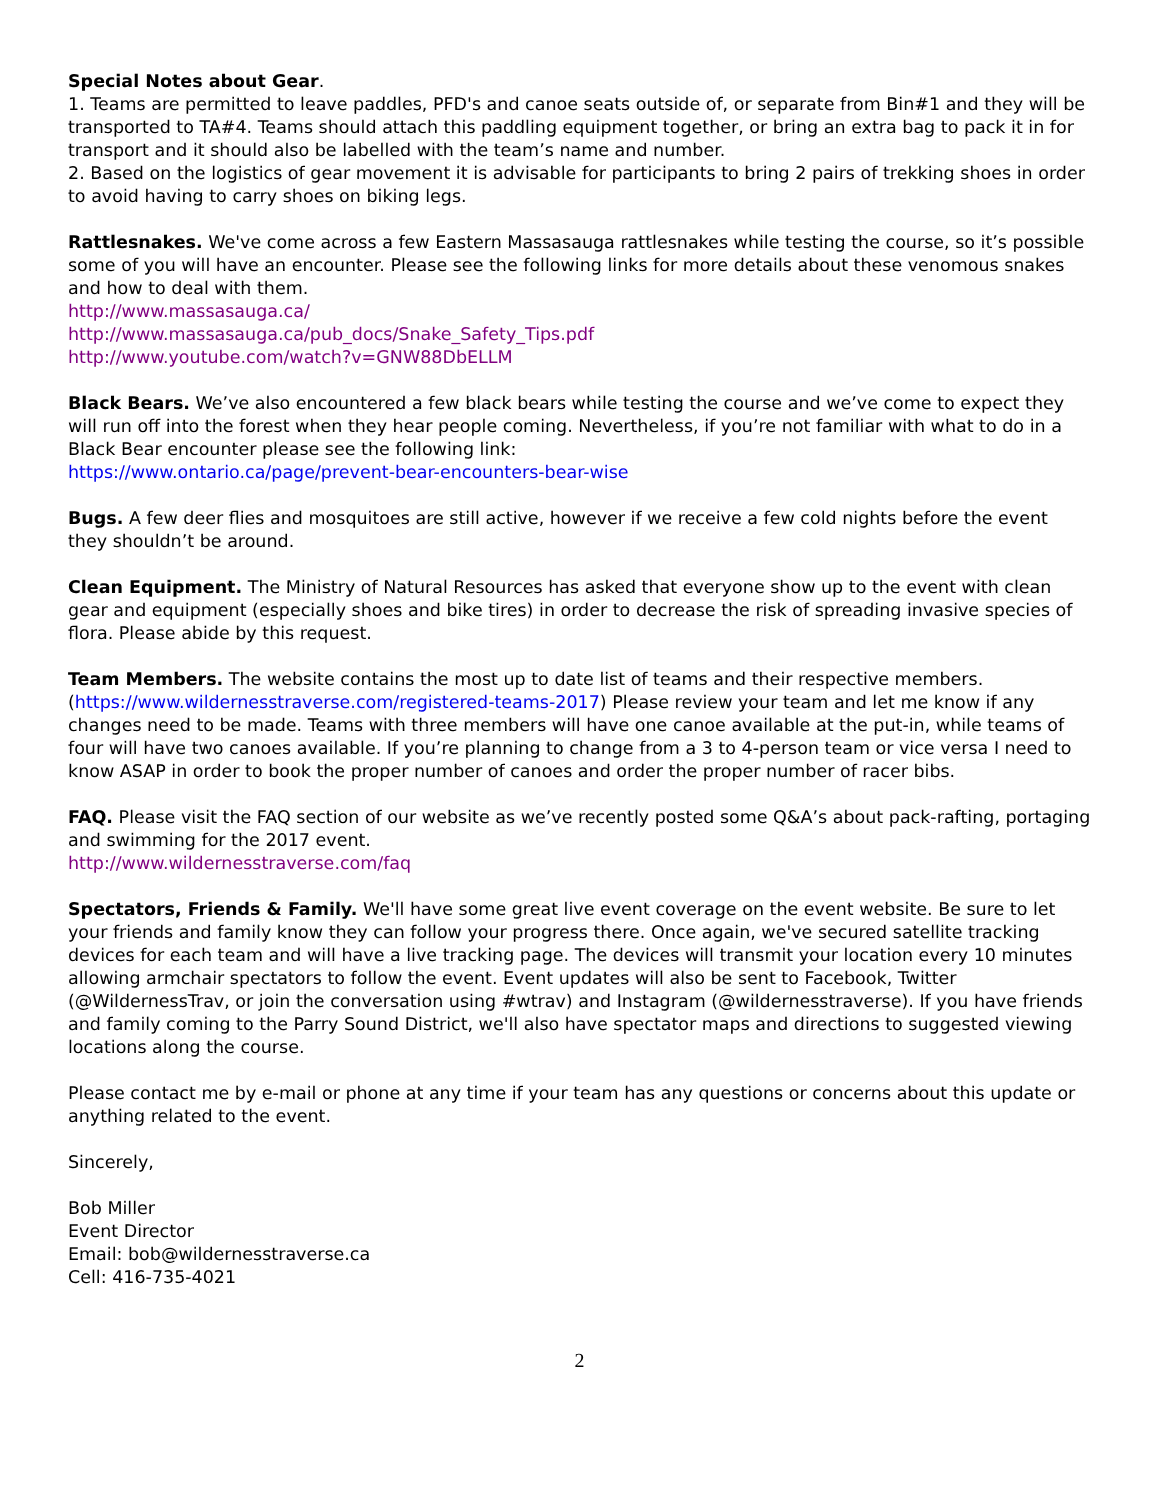Special Notes about Gear.
1. Teams are permitted to leave paddles, PFD's and canoe seats outside of, or separate from Bin#1 and they will be transported to TA#4. Teams should attach this paddling equipment together, or bring an extra bag to pack it in for transport and it should also be labelled with the team’s name and number.
2. Based on the logistics of gear movement it is advisable for participants to bring 2 pairs of trekking shoes in order to avoid having to carry shoes on biking legs.
Rattlesnakes. We've come across a few Eastern Massasauga rattlesnakes while testing the course, so it’s possible some of you will have an encounter. Please see the following links for more details about these venomous snakes and how to deal with them.
http://www.massasauga.ca/
http://www.massasauga.ca/pub_docs/Snake_Safety_Tips.pdf
http://www.youtube.com/watch?v=GNW88DbELLM
Black Bears. We’ve also encountered a few black bears while testing the course and we’ve come to expect they will run off into the forest when they hear people coming. Nevertheless, if you’re not familiar with what to do in a Black Bear encounter please see the following link:
https://www.ontario.ca/page/prevent-bear-encounters-bear-wise
Bugs. A few deer flies and mosquitoes are still active, however if we receive a few cold nights before the event they shouldn’t be around.
Clean Equipment. The Ministry of Natural Resources has asked that everyone show up to the event with clean gear and equipment (especially shoes and bike tires) in order to decrease the risk of spreading invasive species of flora. Please abide by this request.
Team Members. The website contains the most up to date list of teams and their respective members. (https://www.wildernesstraverse.com/registered-teams-2017) Please review your team and let me know if any changes need to be made. Teams with three members will have one canoe available at the put-in, while teams of four will have two canoes available. If you’re planning to change from a 3 to 4-person team or vice versa I need to know ASAP in order to book the proper number of canoes and order the proper number of racer bibs.
FAQ. Please visit the FAQ section of our website as we’ve recently posted some Q&A’s about pack-rafting, portaging and swimming for the 2017 event.
http://www.wildernesstraverse.com/faq
Spectators, Friends & Family. We'll have some great live event coverage on the event website. Be sure to let your friends and family know they can follow your progress there. Once again, we've secured satellite tracking devices for each team and will have a live tracking page. The devices will transmit your location every 10 minutes allowing armchair spectators to follow the event. Event updates will also be sent to Facebook, Twitter (@WildernessTrav, or join the conversation using #wtrav) and Instagram (@wildernesstraverse). If you have friends and family coming to the Parry Sound District, we'll also have spectator maps and directions to suggested viewing locations along the course.
Please contact me by e-mail or phone at any time if your team has any questions or concerns about this update or anything related to the event.
Sincerely,
Bob Miller
Event Director
Email: bob@wildernesstraverse.ca
Cell: 416-735-4021
2